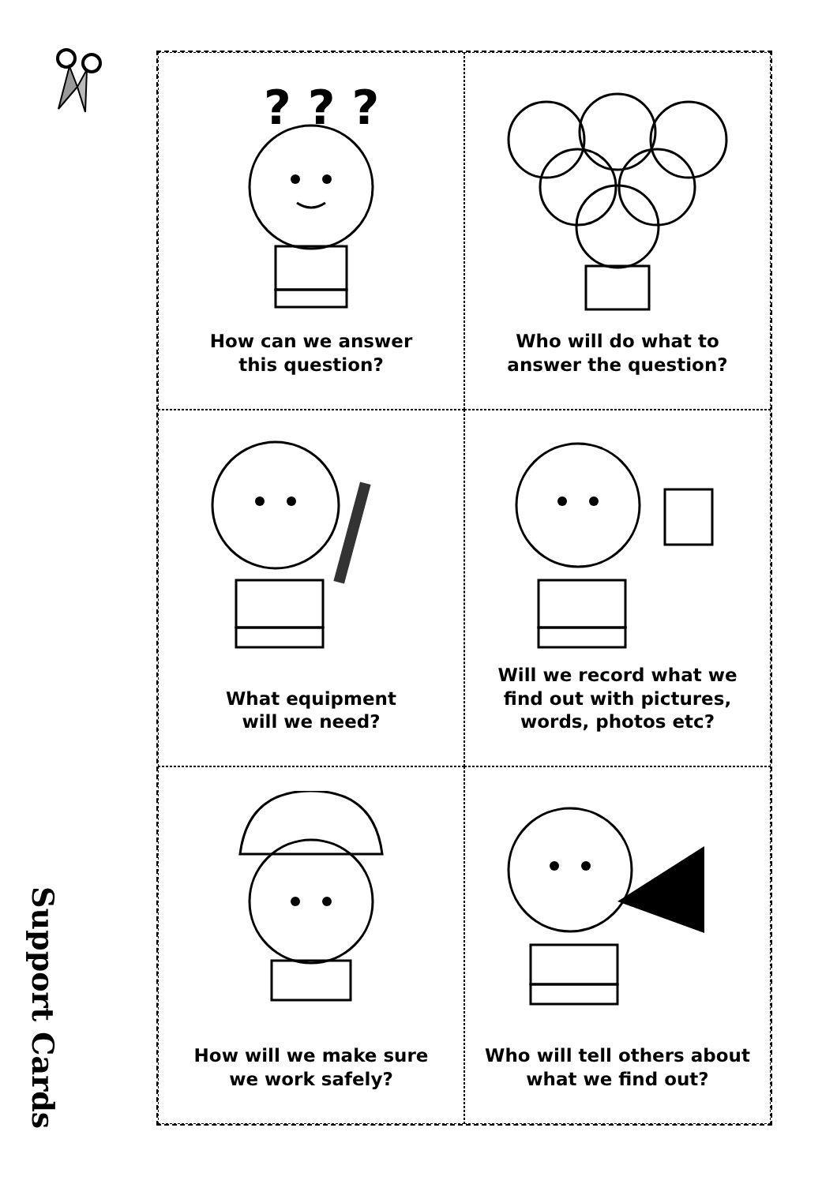Support Cards
? ? ?
How can we answer
this question?
Who will do what to
answer the question?
What equipment
will we need?
Will we record what we
find out with pictures,
words, photos etc?
How will we make sure
we work safely?
Who will tell others about
what we find out?